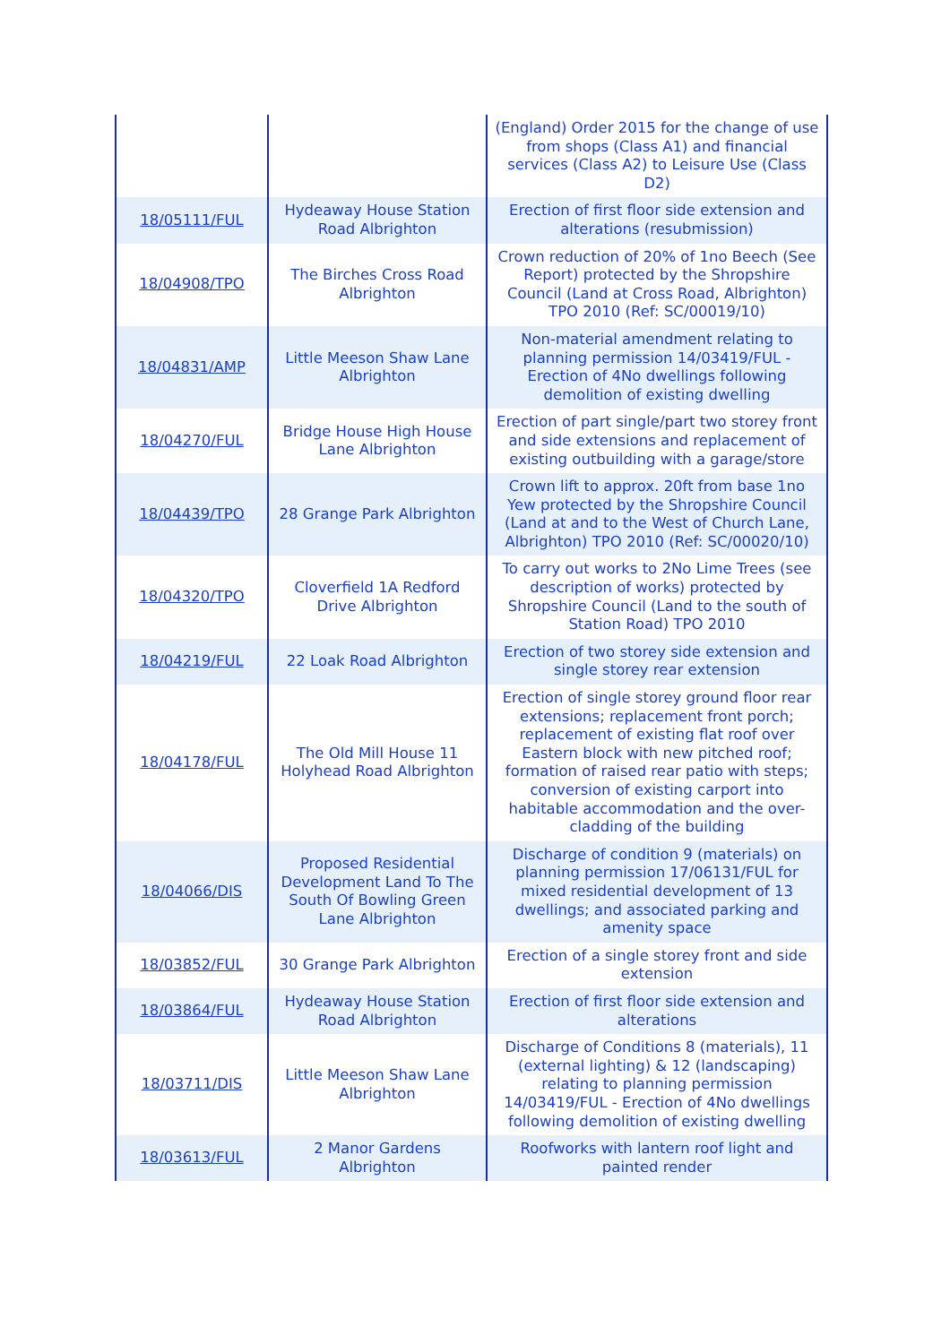| | | (England) Order 2015 for the change of use from shops (Class A1) and financial services (Class A2) to Leisure Use (Class D2) |
| 18/05111/FUL | Hydeaway House Station Road Albrighton | Erection of first floor side extension and alterations (resubmission) |
| 18/04908/TPO | The Birches Cross Road Albrighton | Crown reduction of 20% of 1no Beech (See Report) protected by the Shropshire Council (Land at Cross Road, Albrighton) TPO 2010 (Ref: SC/00019/10) |
| 18/04831/AMP | Little Meeson Shaw Lane Albrighton | Non-material amendment relating to planning permission 14/03419/FUL - Erection of 4No dwellings following demolition of existing dwelling |
| 18/04270/FUL | Bridge House High House Lane Albrighton | Erection of part single/part two storey front and side extensions and replacement of existing outbuilding with a garage/store |
| 18/04439/TPO | 28 Grange Park Albrighton | Crown lift to approx. 20ft from base 1no Yew protected by the Shropshire Council (Land at and to the West of Church Lane, Albrighton) TPO 2010 (Ref: SC/00020/10) |
| 18/04320/TPO | Cloverfield 1A Redford Drive Albrighton | To carry out works to 2No Lime Trees (see description of works) protected by Shropshire Council (Land to the south of Station Road) TPO 2010 |
| 18/04219/FUL | 22 Loak Road Albrighton | Erection of two storey side extension and single storey rear extension |
| 18/04178/FUL | The Old Mill House 11 Holyhead Road Albrighton | Erection of single storey ground floor rear extensions; replacement front porch; replacement of existing flat roof over Eastern block with new pitched roof; formation of raised rear patio with steps; conversion of existing carport into habitable accommodation and the over-cladding of the building |
| 18/04066/DIS | Proposed Residential Development Land To The South Of Bowling Green Lane Albrighton | Discharge of condition 9 (materials) on planning permission 17/06131/FUL for mixed residential development of 13 dwellings; and associated parking and amenity space |
| 18/03852/FUL | 30 Grange Park Albrighton | Erection of a single storey front and side extension |
| 18/03864/FUL | Hydeaway House Station Road Albrighton | Erection of first floor side extension and alterations |
| 18/03711/DIS | Little Meeson Shaw Lane Albrighton | Discharge of Conditions 8 (materials), 11 (external lighting) & 12 (landscaping) relating to planning permission 14/03419/FUL - Erection of 4No dwellings following demolition of existing dwelling |
| 18/03613/FUL | 2 Manor Gardens Albrighton | Roofworks with lantern roof light and painted render |